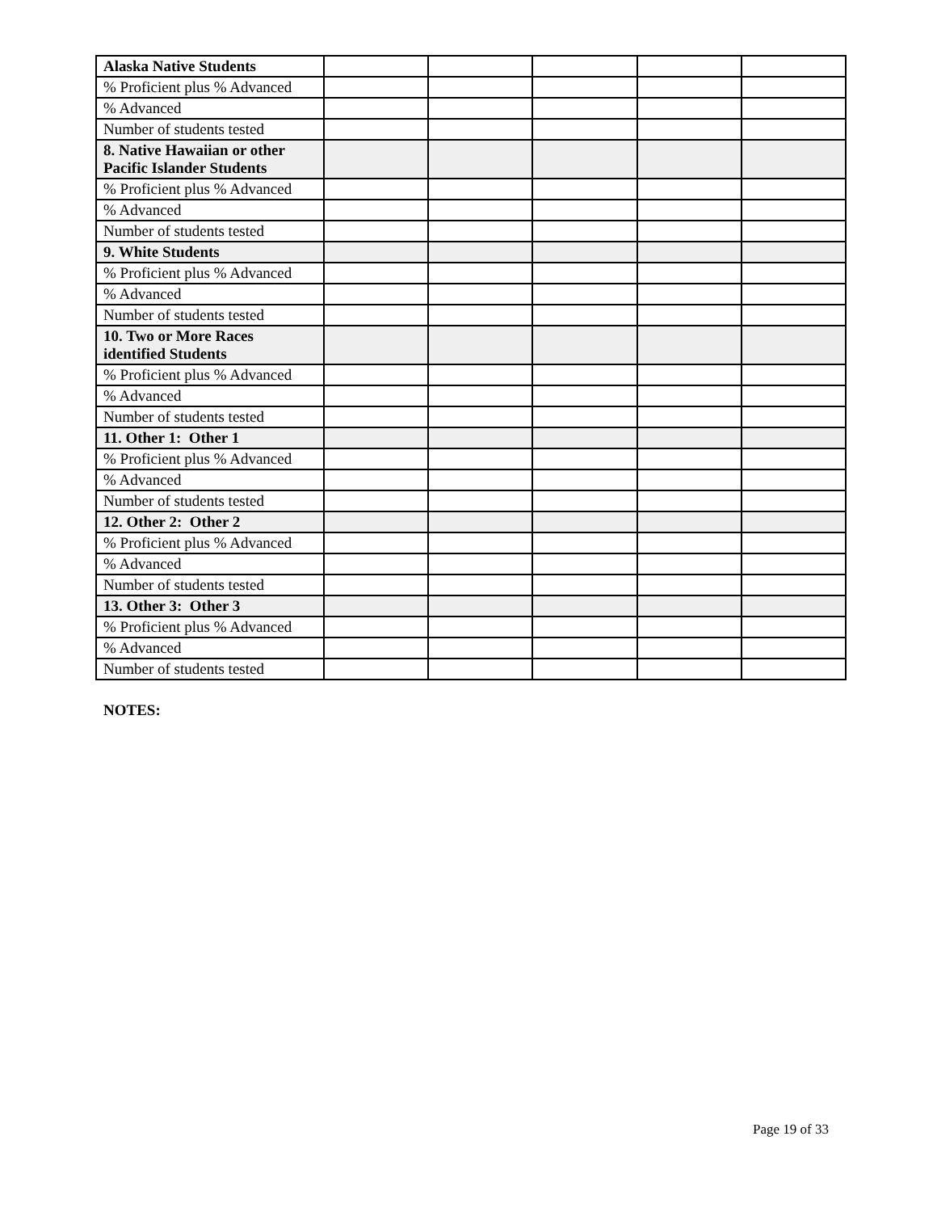| Alaska Native Students | | | | | |
| % Proficient plus % Advanced | | | | | |
| % Advanced | | | | | |
| Number of students tested | | | | | |
| 8. Native Hawaiian or other Pacific Islander Students | | | | | |
| % Proficient plus % Advanced | | | | | |
| % Advanced | | | | | |
| Number of students tested | | | | | |
| 9. White Students | | | | | |
| % Proficient plus % Advanced | | | | | |
| % Advanced | | | | | |
| Number of students tested | | | | | |
| 10. Two or More Races identified Students | | | | | |
| % Proficient plus % Advanced | | | | | |
| % Advanced | | | | | |
| Number of students tested | | | | | |
| 11. Other 1: Other 1 | | | | | |
| % Proficient plus % Advanced | | | | | |
| % Advanced | | | | | |
| Number of students tested | | | | | |
| 12. Other 2: Other 2 | | | | | |
| % Proficient plus % Advanced | | | | | |
| % Advanced | | | | | |
| Number of students tested | | | | | |
| 13. Other 3: Other 3 | | | | | |
| % Proficient plus % Advanced | | | | | |
| % Advanced | | | | | |
| Number of students tested | | | | | |
NOTES:
Page 19 of 33